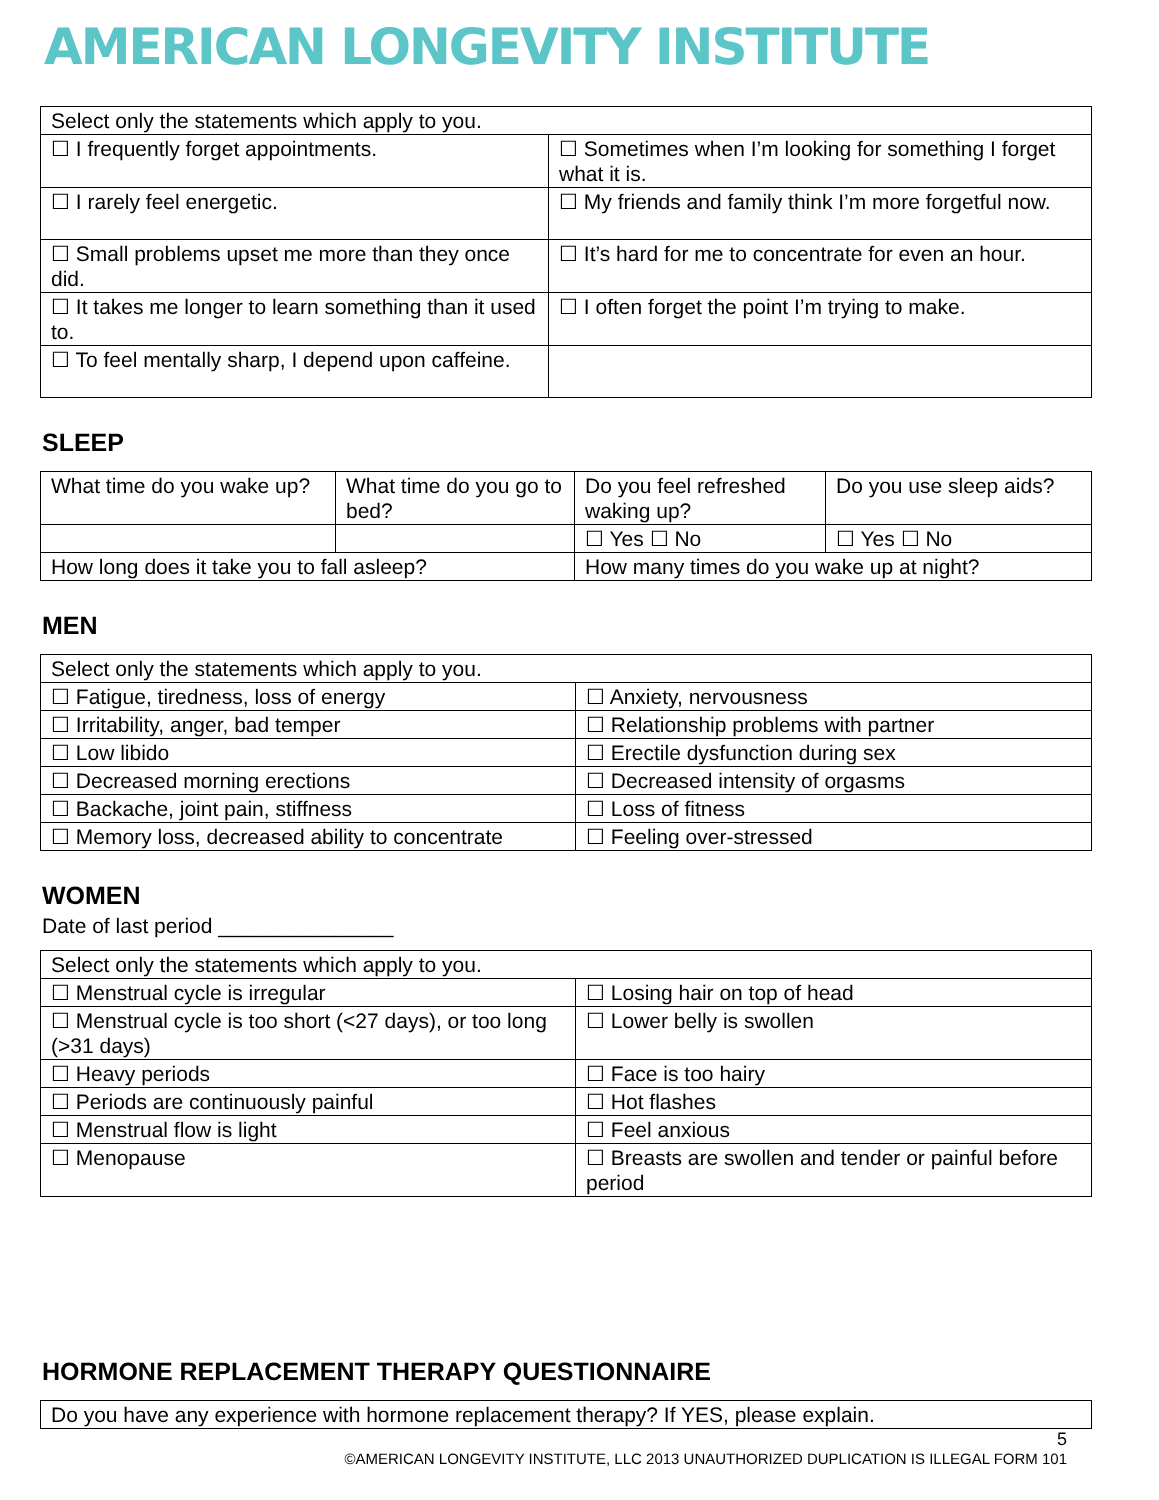AMERICAN LONGEVITY INSTITUTE
| Select only the statements which apply to you. | |
| ☐ I frequently forget appointments. | ☐ Sometimes when I’m looking for something I forget what it is. |
| ☐ I rarely feel energetic. | ☐ My friends and family think I’m more forgetful now. |
| ☐ Small problems upset me more than they once did. | ☐ It’s hard for me to concentrate for even an hour. |
| ☐ It takes me longer to learn something than it used to. | ☐ I often forget the point I’m trying to make. |
| ☐ To feel mentally sharp, I depend upon caffeine. | |
SLEEP
| What time do you wake up? | What time do you go to bed? | Do you feel refreshed waking up? | Do you use sleep aids? |
| | | ☐ Yes ☐ No | ☐ Yes ☐ No |
| How long does it take you to fall asleep? | | How many times do you wake up at night? | |
MEN
| Select only the statements which apply to you. | |
| ☐ Fatigue, tiredness, loss of energy | ☐ Anxiety, nervousness |
| ☐ Irritability, anger, bad temper | ☐ Relationship problems with partner |
| ☐ Low libido | ☐ Erectile dysfunction during sex |
| ☐ Decreased morning erections | ☐ Decreased intensity of orgasms |
| ☐ Backache, joint pain, stiffness | ☐ Loss of fitness |
| ☐ Memory loss, decreased ability to concentrate | ☐ Feeling over-stressed |
WOMEN
Date of last period _______________
| Select only the statements which apply to you. | |
| ☐ Menstrual cycle is irregular | ☐ Losing hair on top of head |
| ☐ Menstrual cycle is too short (<27 days), or too long (>31 days) | ☐ Lower belly is swollen |
| ☐ Heavy periods | ☐ Face is too hairy |
| ☐ Periods are continuously painful | ☐ Hot flashes |
| ☐ Menstrual flow is light | ☐ Feel anxious |
| ☐ Menopause | ☐ Breasts are swollen and tender or painful before period |
HORMONE REPLACEMENT THERAPY QUESTIONNAIRE
| Do you have any experience with hormone replacement therapy? If YES, please explain. |
5
©AMERICAN LONGEVITY INSTITUTE, LLC 2013 UNAUTHORIZED DUPLICATION IS ILLEGAL FORM 101